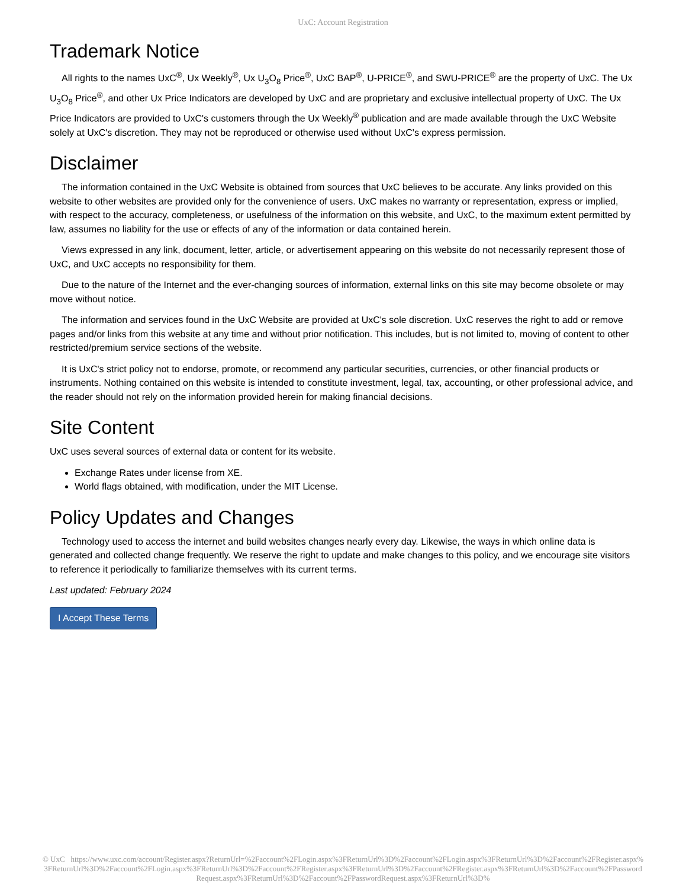UxC: Account Registration
Trademark Notice
All rights to the names UxC<sup>®</sup>, Ux Weekly<sup>®</sup>, Ux U<sub>3</sub>O<sub>8</sub> Price<sup>®</sup>, UxC BAP<sup>®</sup>, U-PRICE<sup>®</sup>, and SWU-PRICE<sup>®</sup> are the property of UxC. The Ux U<sub>3</sub>O<sub>8</sub> Price<sup>®</sup>, and other Ux Price Indicators are developed by UxC and are proprietary and exclusive intellectual property of UxC. The Ux Price Indicators are provided to UxC's customers through the Ux Weekly<sup>®</sup> publication and are made available through the UxC Website solely at UxC's discretion. They may not be reproduced or otherwise used without UxC's express permission.
Disclaimer
The information contained in the UxC Website is obtained from sources that UxC believes to be accurate. Any links provided on this website to other websites are provided only for the convenience of users. UxC makes no warranty or representation, express or implied, with respect to the accuracy, completeness, or usefulness of the information on this website, and UxC, to the maximum extent permitted by law, assumes no liability for the use or effects of any of the information or data contained herein.
Views expressed in any link, document, letter, article, or advertisement appearing on this website do not necessarily represent those of UxC, and UxC accepts no responsibility for them.
Due to the nature of the Internet and the ever-changing sources of information, external links on this site may become obsolete or may move without notice.
The information and services found in the UxC Website are provided at UxC's sole discretion. UxC reserves the right to add or remove pages and/or links from this website at any time and without prior notification. This includes, but is not limited to, moving of content to other restricted/premium service sections of the website.
It is UxC's strict policy not to endorse, promote, or recommend any particular securities, currencies, or other financial products or instruments. Nothing contained on this website is intended to constitute investment, legal, tax, accounting, or other professional advice, and the reader should not rely on the information provided herein for making financial decisions.
Site Content
UxC uses several sources of external data or content for its website.
Exchange Rates under license from XE.
World flags obtained, with modification, under the MIT License.
Policy Updates and Changes
Technology used to access the internet and build websites changes nearly every day. Likewise, the ways in which online data is generated and collected change frequently. We reserve the right to update and make changes to this policy, and we encourage site visitors to reference it periodically to familiarize themselves with its current terms.
Last updated: February 2024
I Accept These Terms
© UxC https://www.uxc.com/account/Register.aspx?ReturnUrl=%2Faccount%2FLogin.aspx%3FReturnUrl%3D%2Faccount%2FLogin.aspx%3FReturnUrl%3D%2Faccount%2FRegister.aspx%3FReturnUrl%3D%2Faccount%2FLogin.aspx%3FReturnUrl%3D%2Faccount%2FRegister.aspx%3FReturnUrl%3D%2Faccount%2FRegister.aspx%3FReturnUrl%3D%2Faccount%2FPasswordRequest.aspx%3FReturnUrl%3D%2Faccount%2FPasswordRequest.aspx%3FReturnUrl%3D%